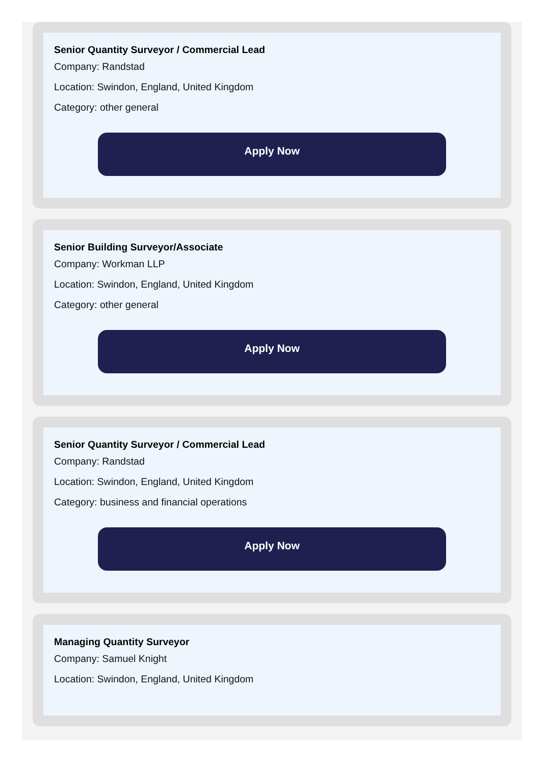Senior Quantity Surveyor / Commercial Lead
Company: Randstad
Location: Swindon, England, United Kingdom
Category: other general
Apply Now
Senior Building Surveyor/Associate
Company: Workman LLP
Location: Swindon, England, United Kingdom
Category: other general
Apply Now
Senior Quantity Surveyor / Commercial Lead
Company: Randstad
Location: Swindon, England, United Kingdom
Category: business and financial operations
Apply Now
Managing Quantity Surveyor
Company: Samuel Knight
Location: Swindon, England, United Kingdom